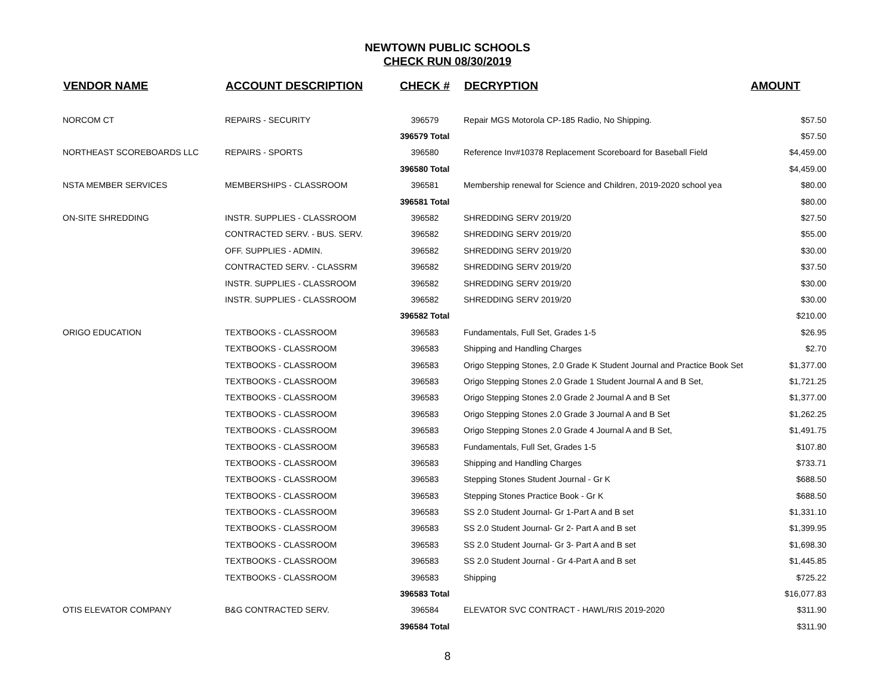NEWTOWN PUBLIC SCHOOLS
CHECK RUN 08/30/2019
| VENDOR NAME | ACCOUNT DESCRIPTION | CHECK # | DECRYPTION | AMOUNT |
| --- | --- | --- | --- | --- |
| NORCOM CT | REPAIRS - SECURITY | 396579 | Repair MGS Motorola CP-185 Radio, No Shipping. | $57.50 |
| | | 396579 Total | | $57.50 |
| NORTHEAST SCOREBOARDS LLC | REPAIRS - SPORTS | 396580 | Reference Inv#10378 Replacement Scoreboard for Baseball Field | $4,459.00 |
| | | 396580 Total | | $4,459.00 |
| NSTA MEMBER SERVICES | MEMBERSHIPS - CLASSROOM | 396581 | Membership renewal for Science and Children, 2019-2020 school yea | $80.00 |
| | | 396581 Total | | $80.00 |
| ON-SITE SHREDDING | INSTR. SUPPLIES - CLASSROOM | 396582 | SHREDDING SERV 2019/20 | $27.50 |
| | CONTRACTED SERV. - BUS. SERV. | 396582 | SHREDDING SERV 2019/20 | $55.00 |
| | OFF. SUPPLIES - ADMIN. | 396582 | SHREDDING SERV 2019/20 | $30.00 |
| | CONTRACTED SERV. - CLASSRM | 396582 | SHREDDING SERV 2019/20 | $37.50 |
| | INSTR. SUPPLIES - CLASSROOM | 396582 | SHREDDING SERV 2019/20 | $30.00 |
| | INSTR. SUPPLIES - CLASSROOM | 396582 | SHREDDING SERV 2019/20 | $30.00 |
| | | 396582 Total | | $210.00 |
| ORIGO EDUCATION | TEXTBOOKS - CLASSROOM | 396583 | Fundamentals, Full Set, Grades 1-5 | $26.95 |
| | TEXTBOOKS - CLASSROOM | 396583 | Shipping and Handling Charges | $2.70 |
| | TEXTBOOKS - CLASSROOM | 396583 | Origo Stepping Stones, 2.0 Grade K Student Journal and Practice Book Set | $1,377.00 |
| | TEXTBOOKS - CLASSROOM | 396583 | Origo Stepping Stones 2.0 Grade 1 Student Journal A and B Set, | $1,721.25 |
| | TEXTBOOKS - CLASSROOM | 396583 | Origo Stepping Stones 2.0 Grade 2 Journal A and B Set | $1,377.00 |
| | TEXTBOOKS - CLASSROOM | 396583 | Origo Stepping Stones 2.0 Grade 3 Journal A and B Set | $1,262.25 |
| | TEXTBOOKS - CLASSROOM | 396583 | Origo Stepping Stones 2.0 Grade 4 Journal A and B Set, | $1,491.75 |
| | TEXTBOOKS - CLASSROOM | 396583 | Fundamentals, Full Set, Grades 1-5 | $107.80 |
| | TEXTBOOKS - CLASSROOM | 396583 | Shipping and Handling Charges | $733.71 |
| | TEXTBOOKS - CLASSROOM | 396583 | Stepping Stones Student Journal - Gr K | $688.50 |
| | TEXTBOOKS - CLASSROOM | 396583 | Stepping Stones Practice Book - Gr K | $688.50 |
| | TEXTBOOKS - CLASSROOM | 396583 | SS 2.0 Student Journal- Gr 1-Part A and B set | $1,331.10 |
| | TEXTBOOKS - CLASSROOM | 396583 | SS 2.0 Student Journal- Gr 2- Part A and B set | $1,399.95 |
| | TEXTBOOKS - CLASSROOM | 396583 | SS 2.0 Student Journal- Gr 3- Part A and B set | $1,698.30 |
| | TEXTBOOKS - CLASSROOM | 396583 | SS 2.0 Student Journal - Gr 4-Part A and B set | $1,445.85 |
| | TEXTBOOKS - CLASSROOM | 396583 | Shipping | $725.22 |
| | | 396583 Total | | $16,077.83 |
| OTIS ELEVATOR COMPANY | B&G CONTRACTED SERV. | 396584 | ELEVATOR SVC CONTRACT - HAWL/RIS 2019-2020 | $311.90 |
| | | 396584 Total | | $311.90 |
8